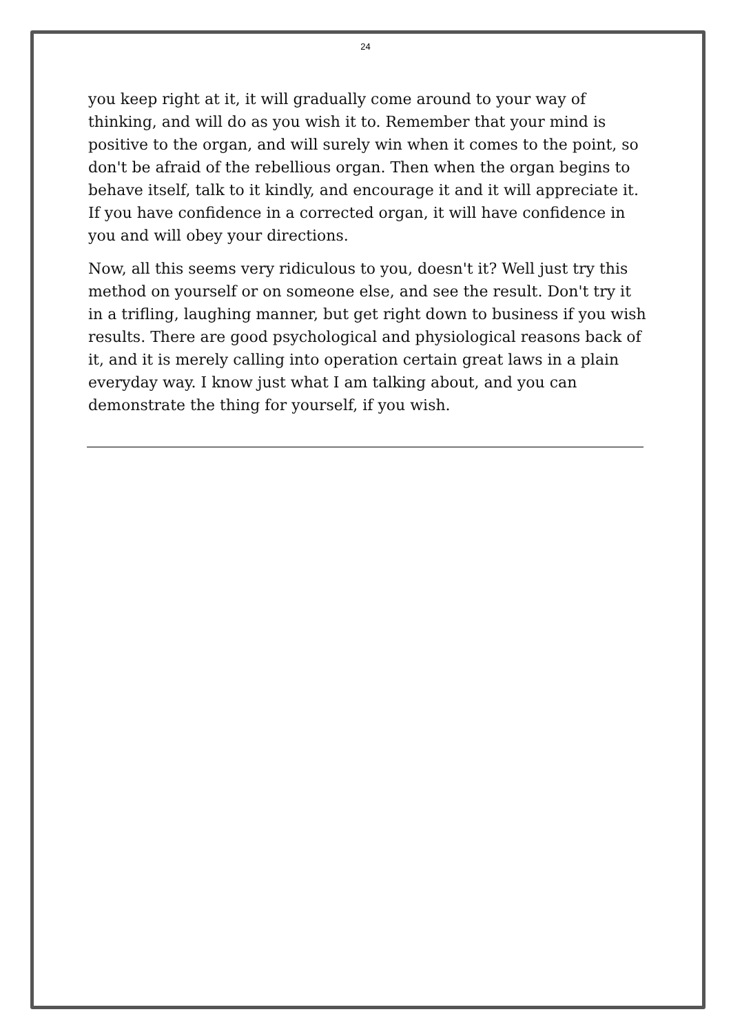24
you keep right at it, it will gradually come around to your way of thinking, and will do as you wish it to. Remember that your mind is positive to the organ, and will surely win when it comes to the point, so don't be afraid of the rebellious organ. Then when the organ begins to behave itself, talk to it kindly, and encourage it and it will appreciate it. If you have confidence in a corrected organ, it will have confidence in you and will obey your directions.
Now, all this seems very ridiculous to you, doesn't it? Well just try this method on yourself or on someone else, and see the result. Don't try it in a trifling, laughing manner, but get right down to business if you wish results. There are good psychological and physiological reasons back of it, and it is merely calling into operation certain great laws in a plain everyday way. I know just what I am talking about, and you can demonstrate the thing for yourself, if you wish.